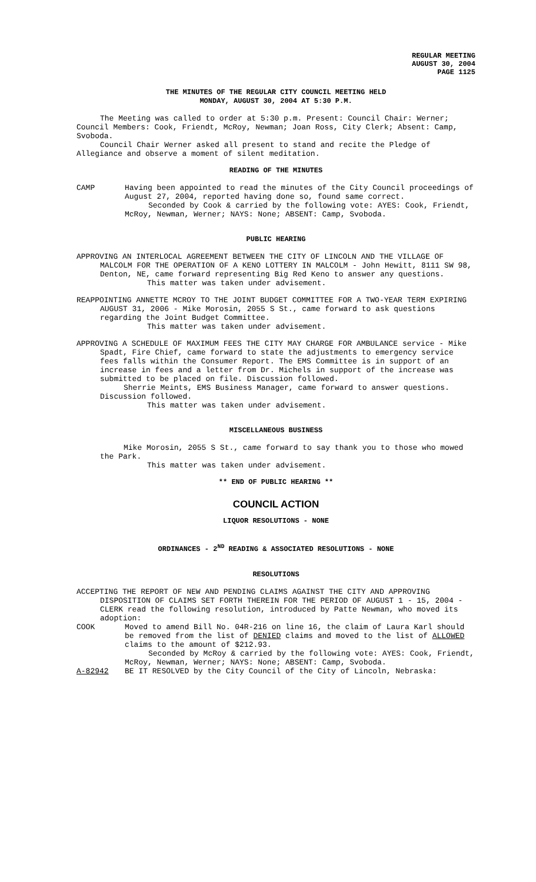REGULAR MEETING
AUGUST 30, 2004
PAGE 1125
THE MINUTES OF THE REGULAR CITY COUNCIL MEETING HELD
MONDAY, AUGUST 30, 2004 AT 5:30 P.M.
The Meeting was called to order at 5:30 p.m. Present: Council Chair: Werner; Council Members: Cook, Friendt, McRoy, Newman; Joan Ross, City Clerk; Absent: Camp, Svoboda.
Council Chair Werner asked all present to stand and recite the Pledge of Allegiance and observe a moment of silent meditation.
READING OF THE MINUTES
CAMP Having been appointed to read the minutes of the City Council proceedings of August 27, 2004, reported having done so, found same correct.
Seconded by Cook & carried by the following vote: AYES: Cook, Friendt, McRoy, Newman, Werner; NAYS: None; ABSENT: Camp, Svoboda.
PUBLIC HEARING
APPROVING AN INTERLOCAL AGREEMENT BETWEEN THE CITY OF LINCOLN AND THE VILLAGE OF MALCOLM FOR THE OPERATION OF A KENO LOTTERY IN MALCOLM - John Hewitt, 8111 SW 98, Denton, NE, came forward representing Big Red Keno to answer any questions.
This matter was taken under advisement.
REAPPOINTING ANNETTE MCROY TO THE JOINT BUDGET COMMITTEE FOR A TWO-YEAR TERM EXPIRING AUGUST 31, 2006 - Mike Morosin, 2055 S St., came forward to ask questions regarding the Joint Budget Committee.
This matter was taken under advisement.
APPROVING A SCHEDULE OF MAXIMUM FEES THE CITY MAY CHARGE FOR AMBULANCE service - Mike Spadt, Fire Chief, came forward to state the adjustments to emergency service fees falls within the Consumer Report. The EMS Committee is in support of an increase in fees and a letter from Dr. Michels in support of the increase was submitted to be placed on file. Discussion followed.
Sherrie Meints, EMS Business Manager, came forward to answer questions. Discussion followed.
This matter was taken under advisement.
MISCELLANEOUS BUSINESS
Mike Morosin, 2055 S St., came forward to say thank you to those who mowed the Park.
This matter was taken under advisement.
** END OF PUBLIC HEARING **
COUNCIL ACTION
LIQUOR RESOLUTIONS - NONE
ORDINANCES - 2<sup>ND</sup> READING & ASSOCIATED RESOLUTIONS - NONE
RESOLUTIONS
ACCEPTING THE REPORT OF NEW AND PENDING CLAIMS AGAINST THE CITY AND APPROVING DISPOSITION OF CLAIMS SET FORTH THEREIN FOR THE PERIOD OF AUGUST 1 - 15, 2004 - CLERK read the following resolution, introduced by Patte Newman, who moved its adoption:
COOK Moved to amend Bill No. 04R-216 on line 16, the claim of Laura Karl should be removed from the list of DENIED claims and moved to the list of ALLOWED claims to the amount of $212.93.
Seconded by McRoy & carried by the following vote: AYES: Cook, Friendt, McRoy, Newman, Werner; NAYS: None; ABSENT: Camp, Svoboda.
A-82942 BE IT RESOLVED by the City Council of the City of Lincoln, Nebraska: